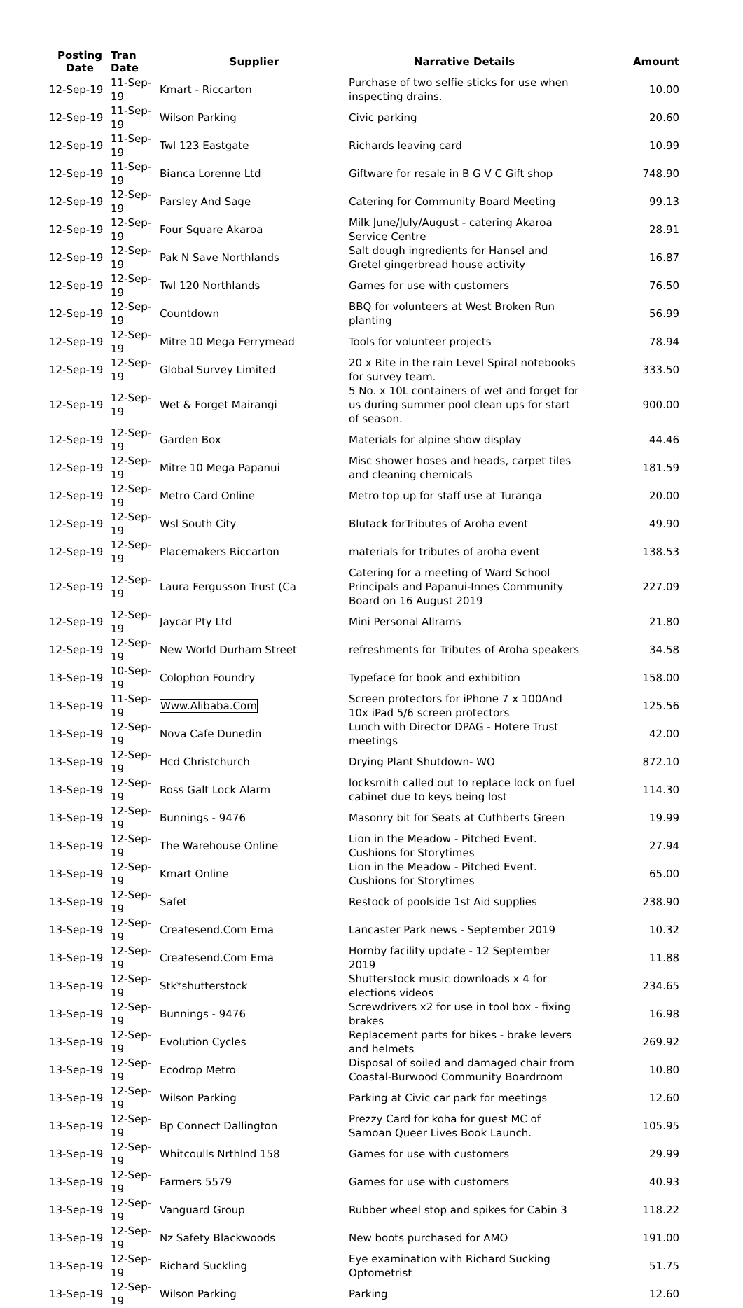| Posting Date | Tran Date | Supplier | Narrative Details | Amount |
| --- | --- | --- | --- | --- |
| 12-Sep-19 | 11-Sep-19 | Kmart - Riccarton | Purchase of two selfie sticks for use when inspecting drains. | 10.00 |
| 12-Sep-19 | 11-Sep-19 | Wilson Parking | Civic parking | 20.60 |
| 12-Sep-19 | 11-Sep-19 | Twl 123 Eastgate | Richards leaving card | 10.99 |
| 12-Sep-19 | 11-Sep-19 | Bianca Lorenne Ltd | Giftware for resale in B G V C Gift shop | 748.90 |
| 12-Sep-19 | 12-Sep-19 | Parsley And Sage | Catering for Community Board Meeting | 99.13 |
| 12-Sep-19 | 12-Sep-19 | Four Square Akaroa | Milk June/July/August - catering Akaroa Service Centre | 28.91 |
| 12-Sep-19 | 12-Sep-19 | Pak N Save Northlands | Salt dough ingredients for Hansel and Gretel gingerbread house activity | 16.87 |
| 12-Sep-19 | 12-Sep-19 | Twl 120 Northlands | Games for use with customers | 76.50 |
| 12-Sep-19 | 12-Sep-19 | Countdown | BBQ for volunteers at West Broken Run planting | 56.99 |
| 12-Sep-19 | 12-Sep-19 | Mitre 10 Mega Ferrymead | Tools for volunteer projects | 78.94 |
| 12-Sep-19 | 12-Sep-19 | Global Survey Limited | 20 x Rite in the rain Level Spiral notebooks for survey team. | 333.50 |
| 12-Sep-19 | 12-Sep-19 | Wet & Forget Mairangi | 5 No. x 10L containers of wet and forget for us during summer pool clean ups for start of season. | 900.00 |
| 12-Sep-19 | 12-Sep-19 | Garden Box | Materials for alpine show display | 44.46 |
| 12-Sep-19 | 12-Sep-19 | Mitre 10 Mega Papanui | Misc shower hoses and heads, carpet tiles and cleaning chemicals | 181.59 |
| 12-Sep-19 | 12-Sep-19 | Metro Card Online | Metro top up for staff use at Turanga | 20.00 |
| 12-Sep-19 | 12-Sep-19 | Wsl South City | Blutack forTributes of Aroha event | 49.90 |
| 12-Sep-19 | 12-Sep-19 | Placemakers Riccarton | materials for tributes of aroha event | 138.53 |
| 12-Sep-19 | 12-Sep-19 | Laura Fergusson Trust (Ca | Catering for a meeting of Ward School Principals and Papanui-Innes Community Board on 16 August 2019 | 227.09 |
| 12-Sep-19 | 12-Sep-19 | Jaycar Pty Ltd | Mini Personal Allrams | 21.80 |
| 12-Sep-19 | 12-Sep-19 | New World Durham Street | refreshments for Tributes of Aroha speakers | 34.58 |
| 13-Sep-19 | 10-Sep-19 | Colophon Foundry | Typeface for book and exhibition | 158.00 |
| 13-Sep-19 | 11-Sep-19 | Www.Alibaba.Com | Screen protectors for iPhone 7 x 100And 10x iPad 5/6 screen protectors | 125.56 |
| 13-Sep-19 | 12-Sep-19 | Nova Cafe Dunedin | Lunch with Director DPAG - Hotere Trust meetings | 42.00 |
| 13-Sep-19 | 12-Sep-19 | Hcd Christchurch | Drying Plant Shutdown- WO | 872.10 |
| 13-Sep-19 | 12-Sep-19 | Ross Galt Lock Alarm | locksmith called out to replace lock on fuel cabinet due to keys being lost | 114.30 |
| 13-Sep-19 | 12-Sep-19 | Bunnings - 9476 | Masonry bit for Seats at Cuthberts Green | 19.99 |
| 13-Sep-19 | 12-Sep-19 | The Warehouse Online | Lion in the Meadow - Pitched Event. Cushions for Storytimes | 27.94 |
| 13-Sep-19 | 12-Sep-19 | Kmart Online | Lion in the Meadow - Pitched Event. Cushions for Storytimes | 65.00 |
| 13-Sep-19 | 12-Sep-19 | Safet | Restock of poolside 1st Aid supplies | 238.90 |
| 13-Sep-19 | 12-Sep-19 | Createsend.Com Ema | Lancaster Park news - September 2019 | 10.32 |
| 13-Sep-19 | 12-Sep-19 | Createsend.Com Ema | Hornby facility update - 12 September 2019 | 11.88 |
| 13-Sep-19 | 12-Sep-19 | Stk*shutterstock | Shutterstock music downloads x 4 for elections videos | 234.65 |
| 13-Sep-19 | 12-Sep-19 | Bunnings - 9476 | Screwdrivers x2 for use in tool box - fixing brakes | 16.98 |
| 13-Sep-19 | 12-Sep-19 | Evolution Cycles | Replacement parts for bikes - brake levers and helmets | 269.92 |
| 13-Sep-19 | 12-Sep-19 | Ecodrop Metro | Disposal of soiled and damaged chair from Coastal-Burwood Community Boardroom | 10.80 |
| 13-Sep-19 | 12-Sep-19 | Wilson Parking | Parking at Civic car park for meetings | 12.60 |
| 13-Sep-19 | 12-Sep-19 | Bp Connect Dallington | Prezzy Card for koha for guest MC of Samoan Queer Lives Book Launch. | 105.95 |
| 13-Sep-19 | 12-Sep-19 | Whitcoulls Nrthlnd 158 | Games for use with customers | 29.99 |
| 13-Sep-19 | 12-Sep-19 | Farmers 5579 | Games for use with customers | 40.93 |
| 13-Sep-19 | 12-Sep-19 | Vanguard Group | Rubber wheel stop and spikes for Cabin 3 | 118.22 |
| 13-Sep-19 | 12-Sep-19 | Nz Safety Blackwoods | New boots purchased for AMO | 191.00 |
| 13-Sep-19 | 12-Sep-19 | Richard Suckling | Eye examination with Richard Sucking Optometrist | 51.75 |
| 13-Sep-19 | 12-Sep-19 | Wilson Parking | Parking | 12.60 |